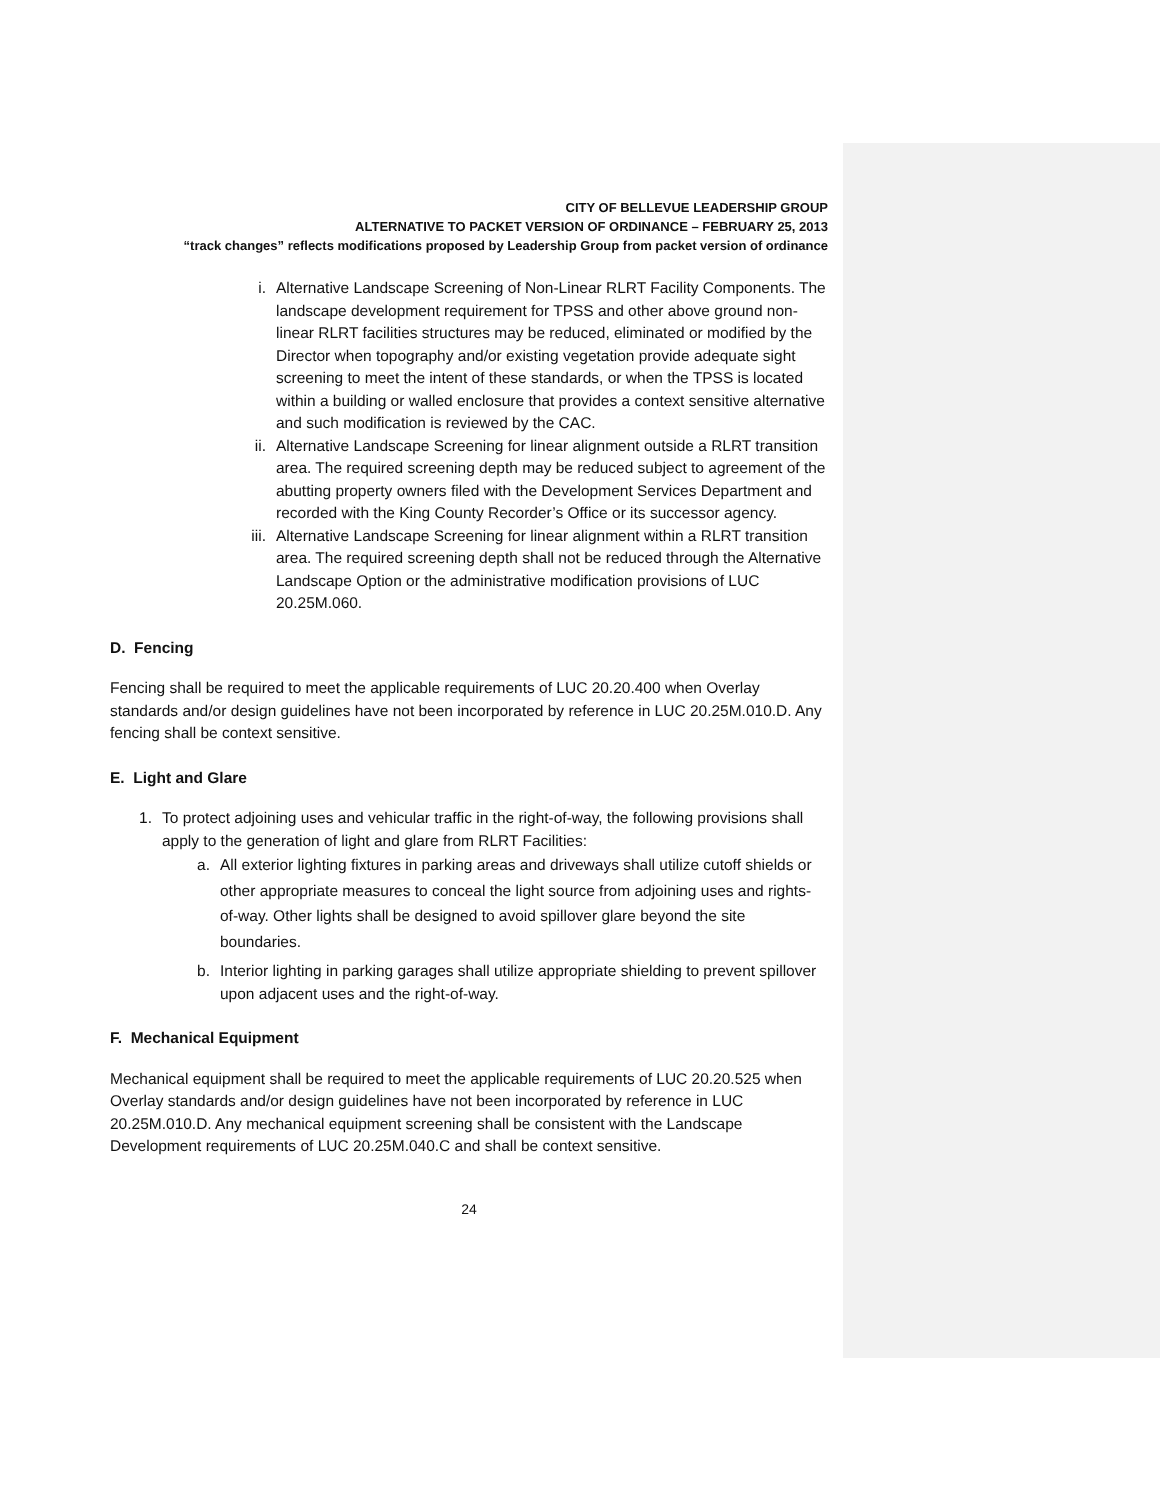CITY OF BELLEVUE LEADERSHIP GROUP
ALTERNATIVE TO PACKET VERSION OF ORDINANCE – FEBRUARY 25, 2013
“track changes” reflects modifications proposed by Leadership Group from packet version of ordinance
i. Alternative Landscape Screening of Non-Linear RLRT Facility Components. The landscape development requirement for TPSS and other above ground non-linear RLRT facilities structures may be reduced, eliminated or modified by the Director when topography and/or existing vegetation provide adequate sight screening to meet the intent of these standards, or when the TPSS is located within a building or walled enclosure that provides a context sensitive alternative and such modification is reviewed by the CAC.
ii. Alternative Landscape Screening for linear alignment outside a RLRT transition area. The required screening depth may be reduced subject to agreement of the abutting property owners filed with the Development Services Department and recorded with the King County Recorder’s Office or its successor agency.
iii. Alternative Landscape Screening for linear alignment within a RLRT transition area. The required screening depth shall not be reduced through the Alternative Landscape Option or the administrative modification provisions of LUC 20.25M.060.
D. Fencing
Fencing shall be required to meet the applicable requirements of LUC 20.20.400 when Overlay standards and/or design guidelines have not been incorporated by reference in LUC 20.25M.010.D. Any fencing shall be context sensitive.
E. Light and Glare
1. To protect adjoining uses and vehicular traffic in the right-of-way, the following provisions shall apply to the generation of light and glare from RLRT Facilities:
a. All exterior lighting fixtures in parking areas and driveways shall utilize cutoff shields or other appropriate measures to conceal the light source from adjoining uses and rights-of-way. Other lights shall be designed to avoid spillover glare beyond the site boundaries.
b. Interior lighting in parking garages shall utilize appropriate shielding to prevent spillover upon adjacent uses and the right-of-way.
F. Mechanical Equipment
Mechanical equipment shall be required to meet the applicable requirements of LUC 20.20.525 when Overlay standards and/or design guidelines have not been incorporated by reference in LUC 20.25M.010.D. Any mechanical equipment screening shall be consistent with the Landscape Development requirements of LUC 20.25M.040.C and shall be context sensitive.
24